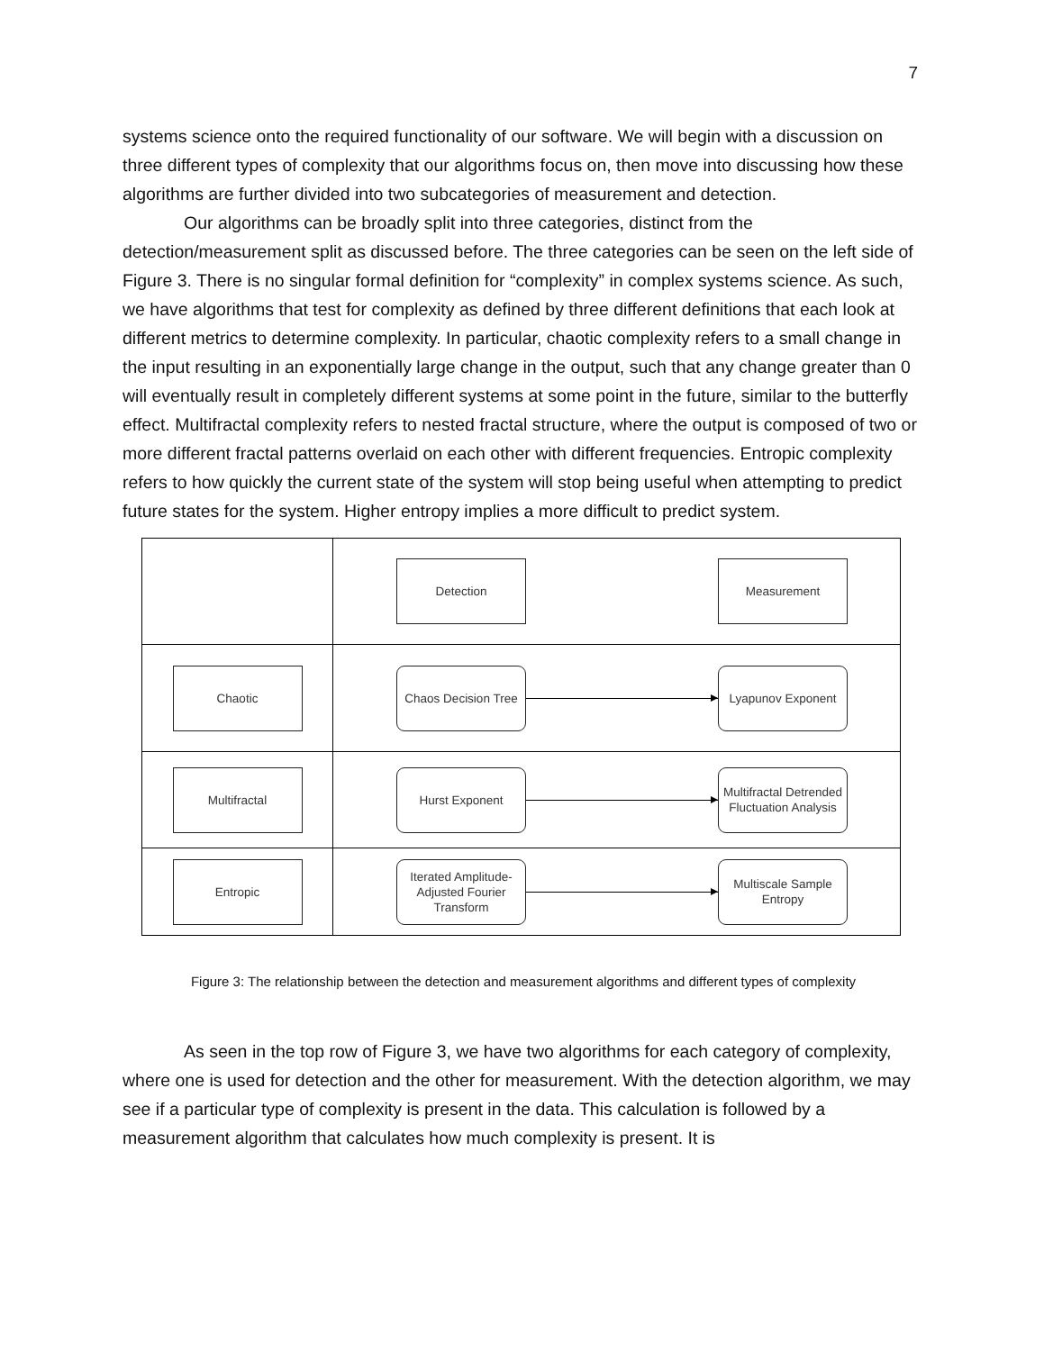7
systems science onto the required functionality of our software. We will begin with a discussion on three different types of complexity that our algorithms focus on, then move into discussing how these algorithms are further divided into two subcategories of measurement and detection.
Our algorithms can be broadly split into three categories, distinct from the detection/measurement split as discussed before. The three categories can be seen on the left side of Figure 3. There is no singular formal definition for “complexity” in complex systems science. As such, we have algorithms that test for complexity as defined by three different definitions that each look at different metrics to determine complexity. In particular, chaotic complexity refers to a small change in the input resulting in an exponentially large change in the output, such that any change greater than 0 will eventually result in completely different systems at some point in the future, similar to the butterfly effect. Multifractal complexity refers to nested fractal structure, where the output is composed of two or more different fractal patterns overlaid on each other with different frequencies. Entropic complexity refers to how quickly the current state of the system will stop being useful when attempting to predict future states for the system. Higher entropy implies a more difficult to predict system.
Detection Measurement
Chaotic
Chaos Decision Tree
Lyapunov Exponent
Multifractal
Hurst Exponent
Multifractal Detrended Fluctuation Analysis
Entropic
Iterated Amplitude-Adjusted Fourier Transform
Multiscale Sample Entropy
Figure 3: The relationship between the detection and measurement algorithms and different types of complexity
As seen in the top row of Figure 3, we have two algorithms for each category of complexity, where one is used for detection and the other for measurement. With the detection algorithm, we may see if a particular type of complexity is present in the data. This calculation is followed by a measurement algorithm that calculates how much complexity is present. It is